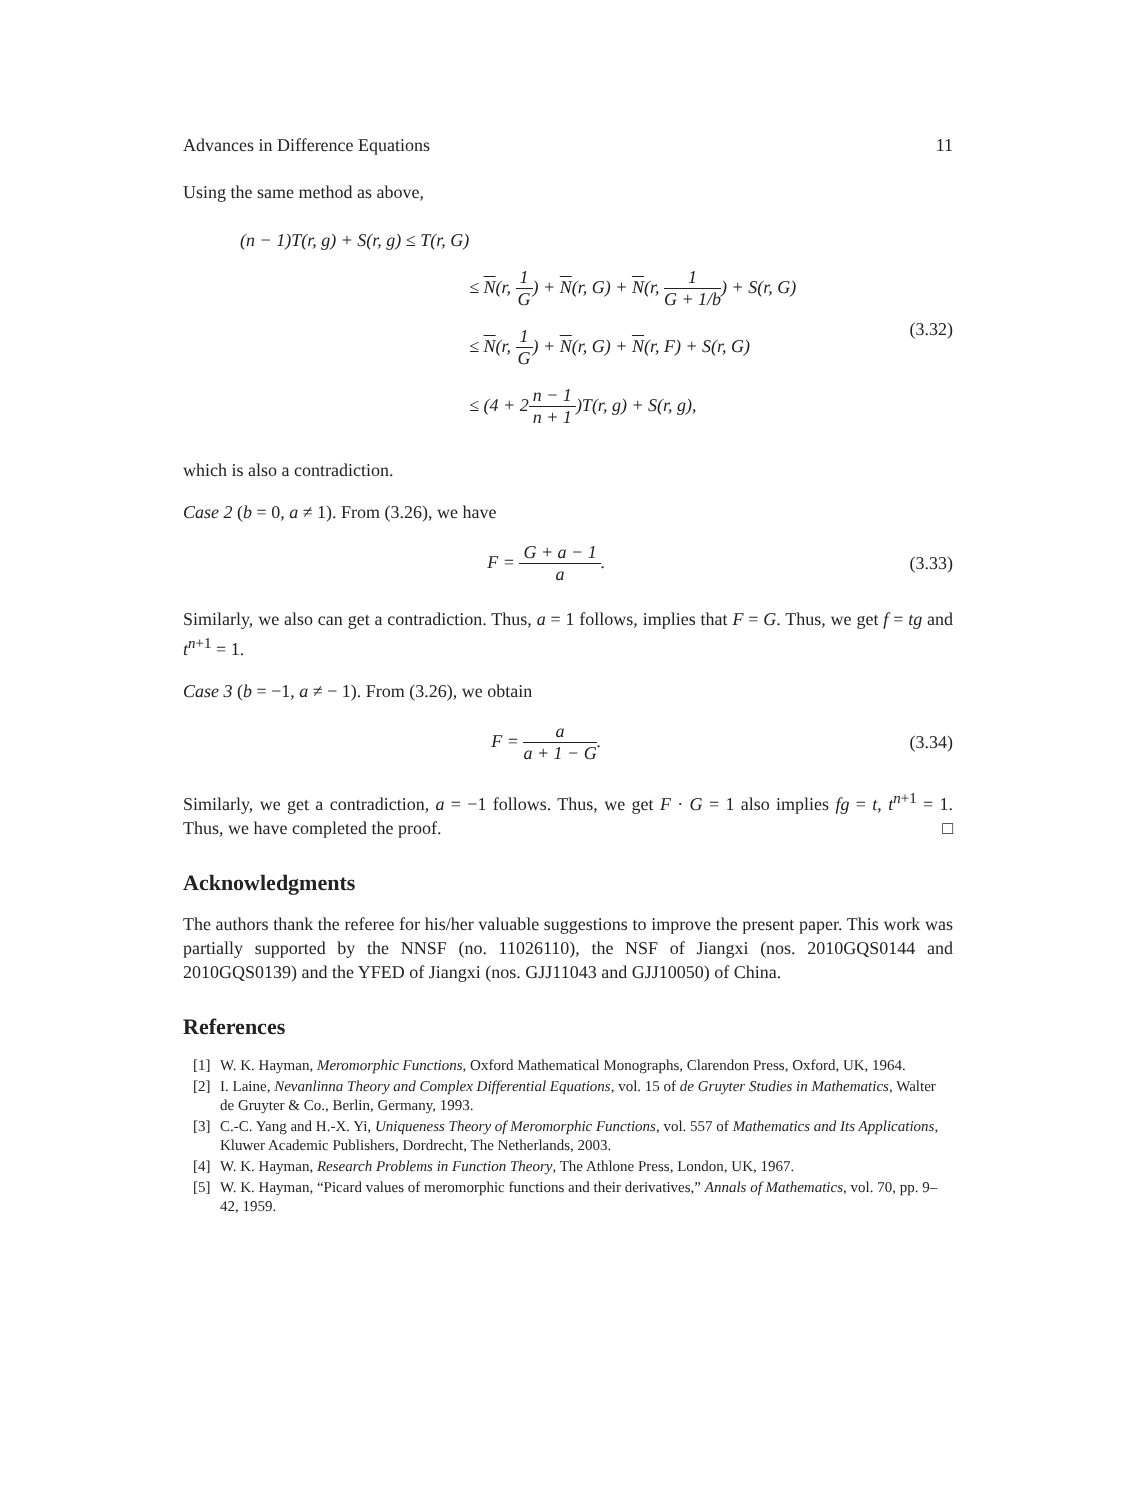Advances in Difference Equations 11
Using the same method as above,
| (n − 1)T(r, g) + S(r, g) ≤ T(r, G) | |
| | ≤ N (r, 1 G ) + N (r, G) + N (r, 1 G + 1/b ) + S(r, G) |
| | ≤ N (r, 1 G ) + N (r, G) + N (r, F) + S(r, G) |
| | ≤ (4 + 2 n − 1 n + 1 )T(r, g) + S(r, g), |
(3.32)
which is also a contradiction.
Case 2 (b = 0, a ≠ 1). From (3.26), we have
F = G + a − 1 a. (3.33)
Similarly, we also can get a contradiction. Thus, a = 1 follows, implies that F = G. Thus, we get f = tg and t<sup>n+1</sup> = 1.
Case 3 (b = −1, a ≠ − 1). From (3.26), we obtain
F = a a + 1 − G. (3.34)
Similarly, we get a contradiction, a = −1 follows. Thus, we get F · G = 1 also implies fg = t, t<sup>n+1</sup> = 1. Thus, we have completed the proof. □
Acknowledgments
The authors thank the referee for his/her valuable suggestions to improve the present paper. This work was partially supported by the NNSF (no. 11026110), the NSF of Jiangxi (nos. 2010GQS0144 and 2010GQS0139) and the YFED of Jiangxi (nos. GJJ11043 and GJJ10050) of China.
References
[1] W. K. Hayman, Meromorphic Functions, Oxford Mathematical Monographs, Clarendon Press, Oxford, UK, 1964.
[2] I. Laine, Nevanlinna Theory and Complex Differential Equations, vol. 15 of de Gruyter Studies in Mathematics, Walter de Gruyter & Co., Berlin, Germany, 1993.
[3] C.-C. Yang and H.-X. Yi, Uniqueness Theory of Meromorphic Functions, vol. 557 of Mathematics and Its Applications, Kluwer Academic Publishers, Dordrecht, The Netherlands, 2003.
[4] W. K. Hayman, Research Problems in Function Theory, The Athlone Press, London, UK, 1967.
[5] W. K. Hayman, “Picard values of meromorphic functions and their derivatives,” Annals of Mathematics, vol. 70, pp. 9–42, 1959.